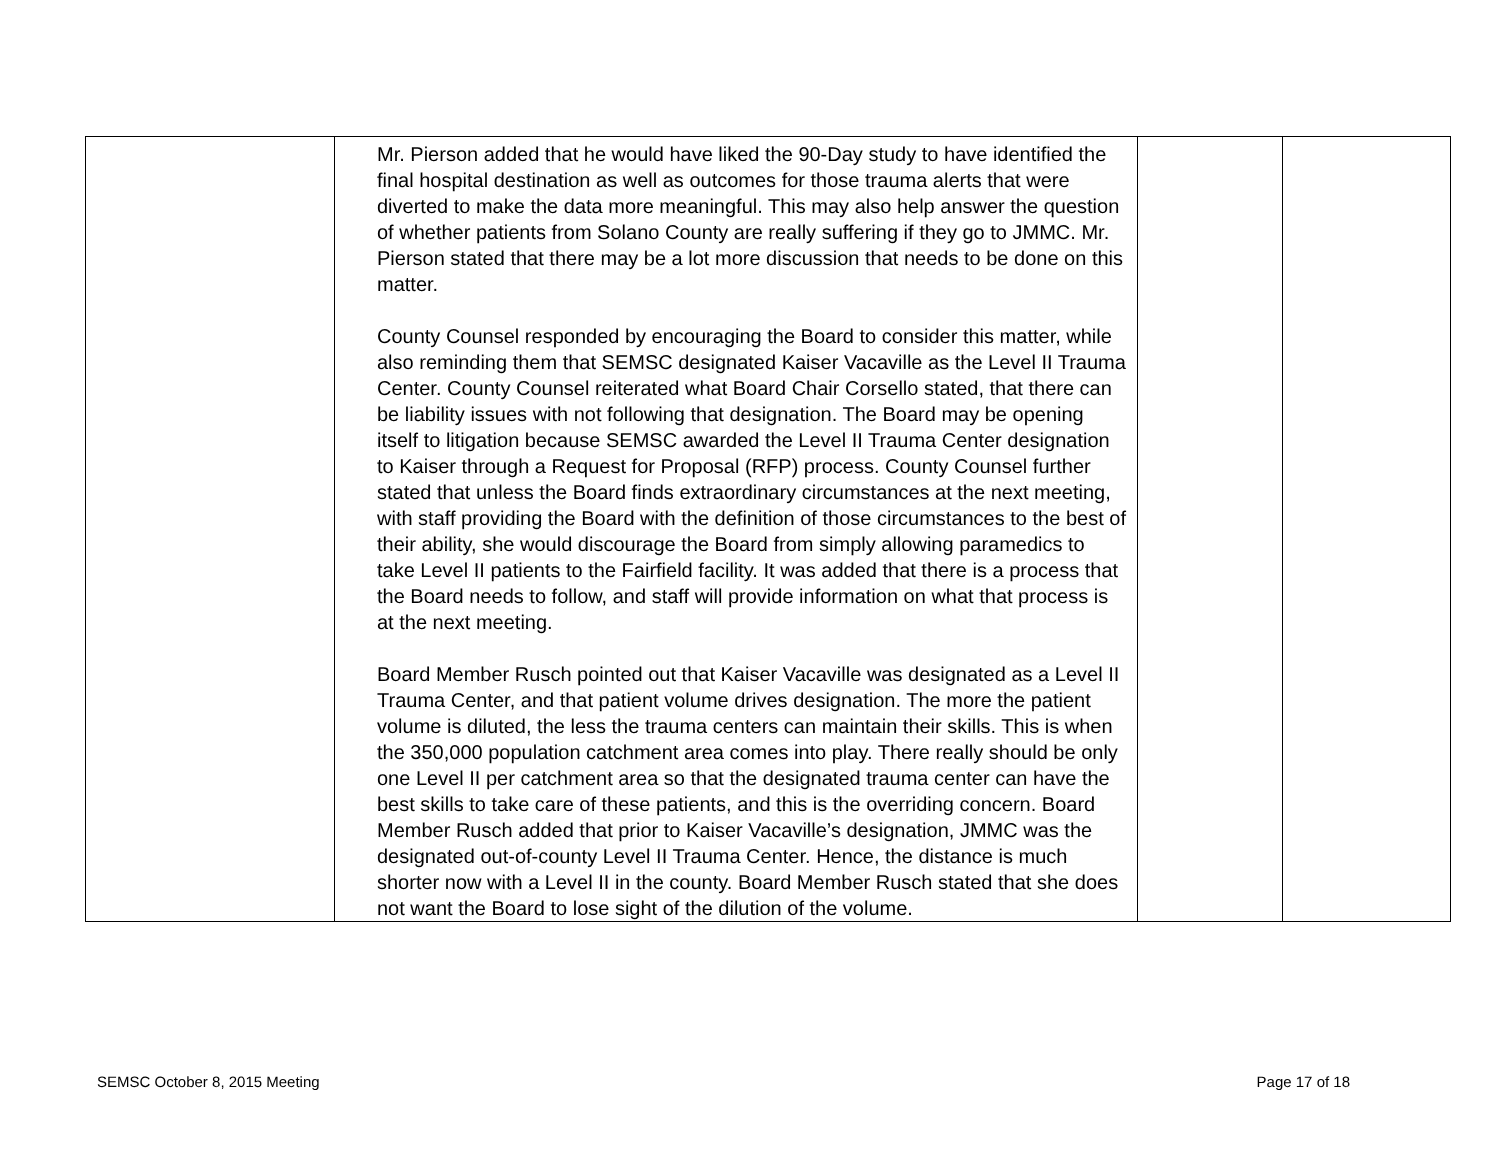| | Mr. Pierson added that he would have liked the 90-Day study to have identified the final hospital destination as well as outcomes for those trauma alerts that were diverted to make the data more meaningful. This may also help answer the question of whether patients from Solano County are really suffering if they go to JMMC. Mr. Pierson stated that there may be a lot more discussion that needs to be done on this matter. County Counsel responded by encouraging the Board to consider this matter, while also reminding them that SEMSC designated Kaiser Vacaville as the Level II Trauma Center. County Counsel reiterated what Board Chair Corsello stated, that there can be liability issues with not following that designation. The Board may be opening itself to litigation because SEMSC awarded the Level II Trauma Center designation to Kaiser through a Request for Proposal (RFP) process. County Counsel further stated that unless the Board finds extraordinary circumstances at the next meeting, with staff providing the Board with the definition of those circumstances to the best of their ability, she would discourage the Board from simply allowing paramedics to take Level II patients to the Fairfield facility. It was added that there is a process that the Board needs to follow, and staff will provide information on what that process is at the next meeting. Board Member Rusch pointed out that Kaiser Vacaville was designated as a Level II Trauma Center, and that patient volume drives designation. The more the patient volume is diluted, the less the trauma centers can maintain their skills. This is when the 350,000 population catchment area comes into play. There really should be only one Level II per catchment area so that the designated trauma center can have the best skills to take care of these patients, and this is the overriding concern. Board Member Rusch added that prior to Kaiser Vacaville’s designation, JMMC was the designated out-of-county Level II Trauma Center. Hence, the distance is much shorter now with a Level II in the county. Board Member Rusch stated that she does not want the Board to lose sight of the dilution of the volume. | | |
SEMSC October 8, 2015 Meeting Page 17 of 18